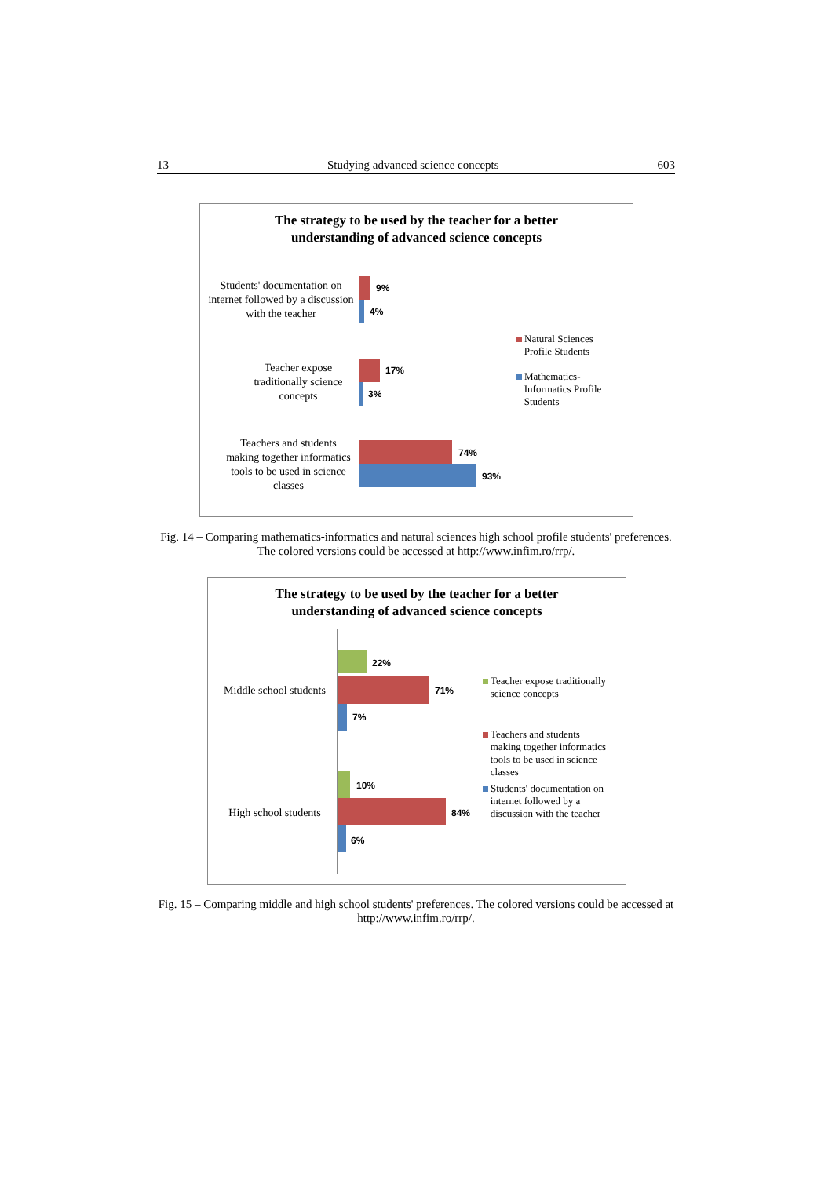13 Studying advanced science concepts 603
The strategy to be used by the teacher for a better
understanding of advanced science concepts
Students' documentation on internet followed by a discussion with the teacher
Teacher expose traditionally science concepts
Teachers and students making together informatics tools to be used in science classes
9%
4%
17%
3%
74%
93%
Natural Sciences
Profile Students
Mathematics-
Informatics Profile
Students
Fig. 14 – Comparing mathematics-informatics and natural sciences high school profile students' preferences. The colored versions could be accessed at http://www.infim.ro/rrp/.
The strategy to be used by the teacher for a better
understanding of advanced science concepts
Middle school students
High school students
22%
71%
7%
10%
84%
6%
Teacher expose traditionally
science concepts
Teachers and students
making together informatics
tools to be used in science
classes
Students' documentation on
internet followed by a
discussion with the teacher
Fig. 15 – Comparing middle and high school students' preferences. The colored versions could be accessed at http://www.infim.ro/rrp/.